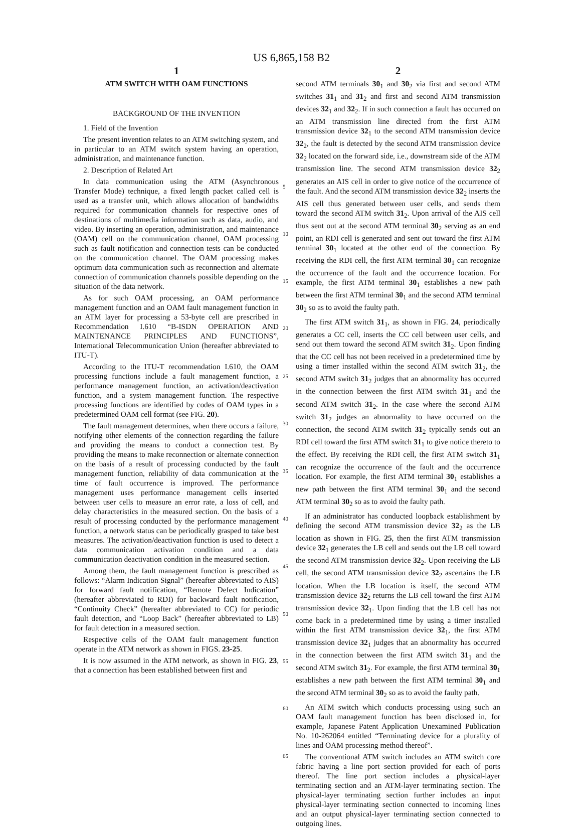US 6,865,158 B2
1
ATM SWITCH WITH OAM FUNCTIONS
BACKGROUND OF THE INVENTION
1. Field of the Invention
The present invention relates to an ATM switching system, and in particular to an ATM switch system having an operation, administration, and maintenance function.
2. Description of Related Art
In data communication using the ATM (Asynchronous Transfer Mode) technique, a fixed length packet called cell is used as a transfer unit, which allows allocation of bandwidths required for communication channels for respective ones of destinations of multimedia information such as data, audio, and video. By inserting an operation, administration, and maintenance (OAM) cell on the communication channel, OAM processing such as fault notification and connection tests can be conducted on the communication channel. The OAM processing makes optimum data communication such as reconnection and alternate connection of communication channels possible depending on the situation of the data network.
As for such OAM processing, an OAM performance management function and an OAM fault management function in an ATM layer for processing a 53-byte cell are prescribed in Recommendation I.610 “B-ISDN OPERATION AND MAINTENANCE PRINCIPLES AND FUNCTIONS”, International Telecommunication Union (hereafter abbreviated to ITU-T).
According to the ITU-T recommendation I.610, the OAM processing functions include a fault management function, a performance management function, an activation/deactivation function, and a system management function. The respective processing functions are identified by codes of OAM types in a predetermined OAM cell format (see FIG. 20).
The fault management determines, when there occurs a failure, notifying other elements of the connection regarding the failure and providing the means to conduct a connection test. By providing the means to make reconnection or alternate connection on the basis of a result of processing conducted by the fault management function, reliability of data communication at the time of fault occurrence is improved. The performance management uses performance management cells inserted between user cells to measure an error rate, a loss of cell, and delay characteristics in the measured section. On the basis of a result of processing conducted by the performance management function, a network status can be periodically grasped to take best measures. The activation/deactivation function is used to detect a data communication activation condition and a data communication deactivation condition in the measured section.
Among them, the fault management function is prescribed as follows: “Alarm Indication Signal” (hereafter abbreviated to AIS) for forward fault notification, “Remote Defect Indication” (hereafter abbreviated to RDI) for backward fault notification, “Continuity Check” (hereafter abbreviated to CC) for periodic fault detection, and “Loop Back” (hereafter abbreviated to LB) for fault detection in a measured section.
Respective cells of the OAM fault management function operate in the ATM network as shown in FIGS. 23-25.
It is now assumed in the ATM network, as shown in FIG. 23, that a connection has been established between first and
5
10
15
20
25
30
35
40
45
50
55
60
65
2
second ATM terminals 30<sub>1</sub> and 30<sub>2</sub> via first and second ATM switches 31<sub>1</sub> and 31<sub>2</sub> and first and second ATM transmission devices 32<sub>1</sub> and 32<sub>2</sub>. If in such connection a fault has occurred on an ATM transmission line directed from the first ATM transmission device 32<sub>1</sub> to the second ATM transmission device 32<sub>2</sub>, the fault is detected by the second ATM transmission device 32<sub>2</sub> located on the forward side, i.e., downstream side of the ATM transmission line. The second ATM transmission device 32<sub>2</sub> generates an AIS cell in order to give notice of the occurrence of the fault. And the second ATM transmission device 32<sub>2</sub> inserts the AIS cell thus generated between user cells, and sends them toward the second ATM switch 31<sub>2</sub>. Upon arrival of the AIS cell thus sent out at the second ATM terminal 30<sub>2</sub> serving as an end point, an RDI cell is generated and sent out toward the first ATM terminal 30<sub>1</sub> located at the other end of the connection. By receiving the RDI cell, the first ATM terminal 30<sub>1</sub> can recognize the occurrence of the fault and the occurrence location. For example, the first ATM terminal 30<sub>1</sub> establishes a new path between the first ATM terminal 30<sub>1</sub> and the second ATM terminal 30<sub>2</sub> so as to avoid the faulty path.
The first ATM switch 31<sub>1</sub>, as shown in FIG. 24, periodically generates a CC cell, inserts the CC cell between user cells, and send out them toward the second ATM switch 31<sub>2</sub>. Upon finding that the CC cell has not been received in a predetermined time by using a timer installed within the second ATM switch 31<sub>2</sub>, the second ATM switch 31<sub>2</sub> judges that an abnormality has occurred in the connection between the first ATM switch 31<sub>1</sub> and the second ATM switch 31<sub>2</sub>. In the case where the second ATM switch 31<sub>2</sub> judges an abnormality to have occurred on the connection, the second ATM switch 31<sub>2</sub> typically sends out an RDI cell toward the first ATM switch 31<sub>1</sub> to give notice thereto to the effect. By receiving the RDI cell, the first ATM switch 31<sub>1</sub> can recognize the occurrence of the fault and the occurrence location. For example, the first ATM terminal 30<sub>1</sub> establishes a new path between the first ATM terminal 30<sub>1</sub> and the second ATM terminal 30<sub>2</sub> so as to avoid the faulty path.
If an administrator has conducted loopback establishment by defining the second ATM transmission device 32<sub>2</sub> as the LB location as shown in FIG. 25, then the first ATM transmission device 32<sub>1</sub> generates the LB cell and sends out the LB cell toward the second ATM transmission device 32<sub>2</sub>. Upon receiving the LB cell, the second ATM transmission device 32<sub>2</sub> ascertains the LB location. When the LB location is itself, the second ATM transmission device 32<sub>2</sub> returns the LB cell toward the first ATM transmission device 32<sub>1</sub>. Upon finding that the LB cell has not come back in a predetermined time by using a timer installed within the first ATM transmission device 32<sub>1</sub>, the first ATM transmission device 32<sub>1</sub> judges that an abnormality has occurred in the connection between the first ATM switch 31<sub>1</sub> and the second ATM switch 31<sub>2</sub>. For example, the first ATM terminal 30<sub>1</sub> establishes a new path between the first ATM terminal 30<sub>1</sub> and the second ATM terminal 30<sub>2</sub> so as to avoid the faulty path.
An ATM switch which conducts processing using such an OAM fault management function has been disclosed in, for example, Japanese Patent Application Unexamined Publication No. 10-262064 entitled “Terminating device for a plurality of lines and OAM processing method thereof”.
The conventional ATM switch includes an ATM switch core fabric having a line port section provided for each of ports thereof. The line port section includes a physical-layer terminating section and an ATM-layer terminating section. The physical-layer terminating section further includes an input physical-layer terminating section connected to incoming lines and an output physical-layer terminating section connected to outgoing lines.